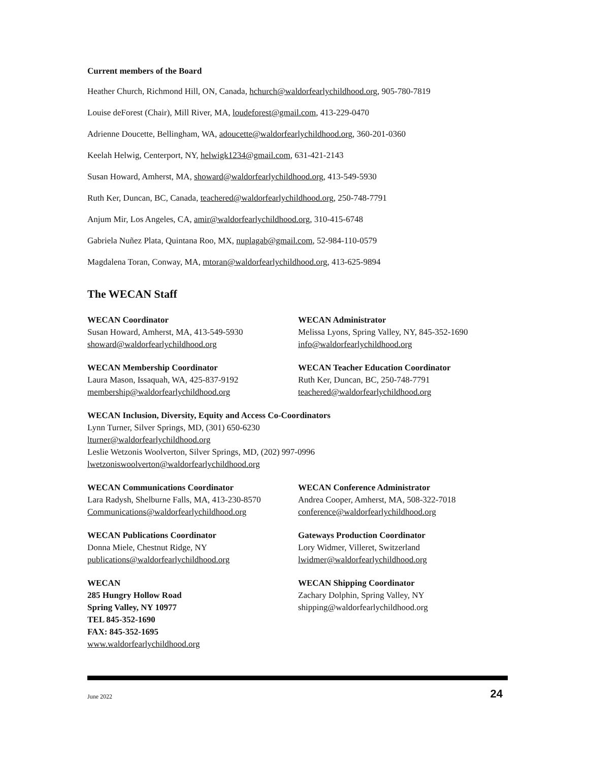Current members of the Board
Heather Church, Richmond Hill, ON, Canada, hchurch@waldorfearlychildhood.org, 905-780-7819
Louise deForest (Chair), Mill River, MA, loudeforest@gmail.com, 413-229-0470
Adrienne Doucette, Bellingham, WA, adoucette@waldorfearlychildhood.org, 360-201-0360
Keelah Helwig, Centerport, NY, helwigk1234@gmail.com, 631-421-2143
Susan Howard, Amherst, MA, showard@waldorfearlychildhood.org, 413-549-5930
Ruth Ker, Duncan, BC, Canada, teachered@waldorfearlychildhood.org, 250-748-7791
Anjum Mir, Los Angeles, CA, amir@waldorfearlychildhood.org, 310-415-6748
Gabriela Nuñez Plata, Quintana Roo, MX, nuplagab@gmail.com, 52-984-110-0579
Magdalena Toran, Conway, MA, mtoran@waldorfearlychildhood.org, 413-625-9894
The WECAN Staff
WECAN Coordinator
Susan Howard, Amherst, MA, 413-549-5930
showard@waldorfearlychildhood.org
WECAN Administrator
Melissa Lyons, Spring Valley, NY, 845-352-1690
info@waldorfearlychildhood.org
WECAN Membership Coordinator
Laura Mason, Issaquah, WA, 425-837-9192
membership@waldorfearlychildhood.org
WECAN Teacher Education Coordinator
Ruth Ker, Duncan, BC, 250-748-7791
teachered@waldorfearlychildhood.org
WECAN Inclusion, Diversity, Equity and Access Co-Coordinators
Lynn Turner, Silver Springs, MD, (301) 650-6230
lturner@waldorfearlychildhood.org
Leslie Wetzonis Woolverton, Silver Springs, MD, (202) 997-0996
lwetzoniswoolverton@waldorfearlychildhood.org
WECAN Communications Coordinator
Lara Radysh, Shelburne Falls, MA, 413-230-8570
Communications@waldorfearlychildhood.org
WECAN Conference Administrator
Andrea Cooper, Amherst, MA, 508-322-7018
conference@waldorfearlychildhood.org
WECAN Publications Coordinator
Donna Miele, Chestnut Ridge, NY
publications@waldorfearlychildhood.org
Gateways Production Coordinator
Lory Widmer, Villeret, Switzerland
lwidmer@waldorfearlychildhood.org
WECAN
285 Hungry Hollow Road
Spring Valley, NY 10977
TEL 845-352-1690
FAX: 845-352-1695
www.waldorfearlychildhood.org
WECAN Shipping Coordinator
Zachary Dolphin, Spring Valley, NY
shipping@waldorfearlychildhood.org
June 2022 24